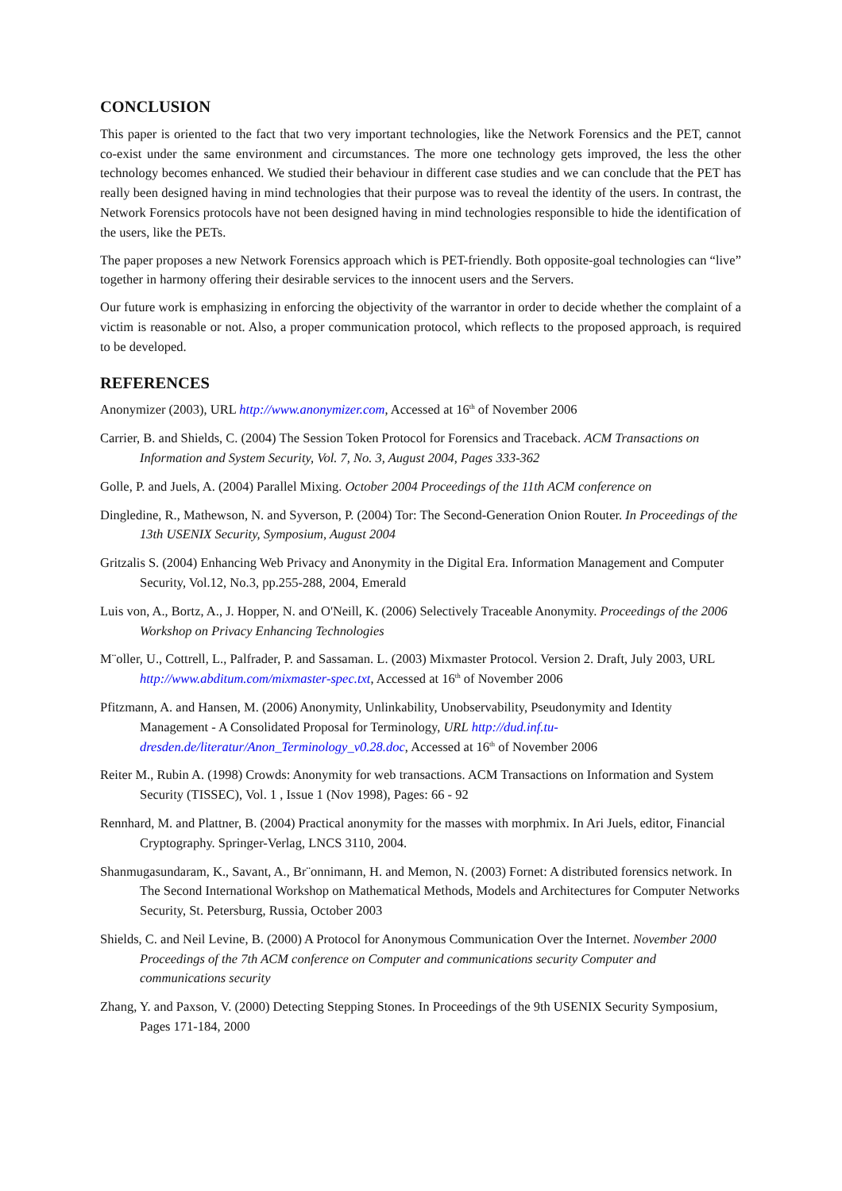CONCLUSION
This paper is oriented to the fact that two very important technologies, like the Network Forensics and the PET, cannot co-exist under the same environment and circumstances. The more one technology gets improved, the less the other technology becomes enhanced. We studied their behaviour in different case studies and we can conclude that the PET has really been designed having in mind technologies that their purpose was to reveal the identity of the users. In contrast, the Network Forensics protocols have not been designed having in mind technologies responsible to hide the identification of the users, like the PETs.
The paper proposes a new Network Forensics approach which is PET-friendly. Both opposite-goal technologies can “live” together in harmony offering their desirable services to the innocent users and the Servers.
Our future work is emphasizing in enforcing the objectivity of the warrantor in order to decide whether the complaint of a victim is reasonable or not. Also, a proper communication protocol, which reflects to the proposed approach, is required to be developed.
REFERENCES
Anonymizer (2003), URL http://www.anonymizer.com, Accessed at 16<sup>th</sup> of November 2006
Carrier, B. and Shields, C. (2004) The Session Token Protocol for Forensics and Traceback. ACM Transactions on Information and System Security, Vol. 7, No. 3, August 2004, Pages 333-362
Golle, P. and Juels, A. (2004) Parallel Mixing. October 2004 Proceedings of the 11th ACM conference on
Dingledine, R., Mathewson, N. and Syverson, P. (2004) Tor: The Second-Generation Onion Router. In Proceedings of the 13th USENIX Security, Symposium, August 2004
Gritzalis S. (2004) Enhancing Web Privacy and Anonymity in the Digital Era. Information Management and Computer Security, Vol.12, No.3, pp.255-288, 2004, Emerald
Luis von, A., Bortz, A., J. Hopper, N. and O'Neill, K. (2006) Selectively Traceable Anonymity. Proceedings of the 2006 Workshop on Privacy Enhancing Technologies
M¨oller, U., Cottrell, L., Palfrader, P. and Sassaman. L. (2003) Mixmaster Protocol. Version 2. Draft, July 2003, URL http://www.abditum.com/mixmaster-spec.txt, Accessed at 16<sup>th</sup> of November 2006
Pfitzmann, A. and Hansen, M. (2006) Anonymity, Unlinkability, Unobservability, Pseudonymity and Identity Management - A Consolidated Proposal for Terminology, URL http://dud.inf.tu-dresden.de/literatur/Anon_Terminology_v0.28.doc, Accessed at 16<sup>th</sup> of November 2006
Reiter M., Rubin A. (1998) Crowds: Anonymity for web transactions. ACM Transactions on Information and System Security (TISSEC), Vol. 1 , Issue 1 (Nov 1998), Pages: 66 - 92
Rennhard, M. and Plattner, B. (2004) Practical anonymity for the masses with morphmix. In Ari Juels, editor, Financial Cryptography. Springer-Verlag, LNCS 3110, 2004.
Shanmugasundaram, K., Savant, A., Br¨onnimann, H. and Memon, N. (2003) Fornet: A distributed forensics network. In The Second International Workshop on Mathematical Methods, Models and Architectures for Computer Networks Security, St. Petersburg, Russia, October 2003
Shields, C. and Neil Levine, B. (2000) A Protocol for Anonymous Communication Over the Internet. November 2000 Proceedings of the 7th ACM conference on Computer and communications security Computer and communications security
Zhang, Y. and Paxson, V. (2000) Detecting Stepping Stones. In Proceedings of the 9th USENIX Security Symposium, Pages 171-184, 2000